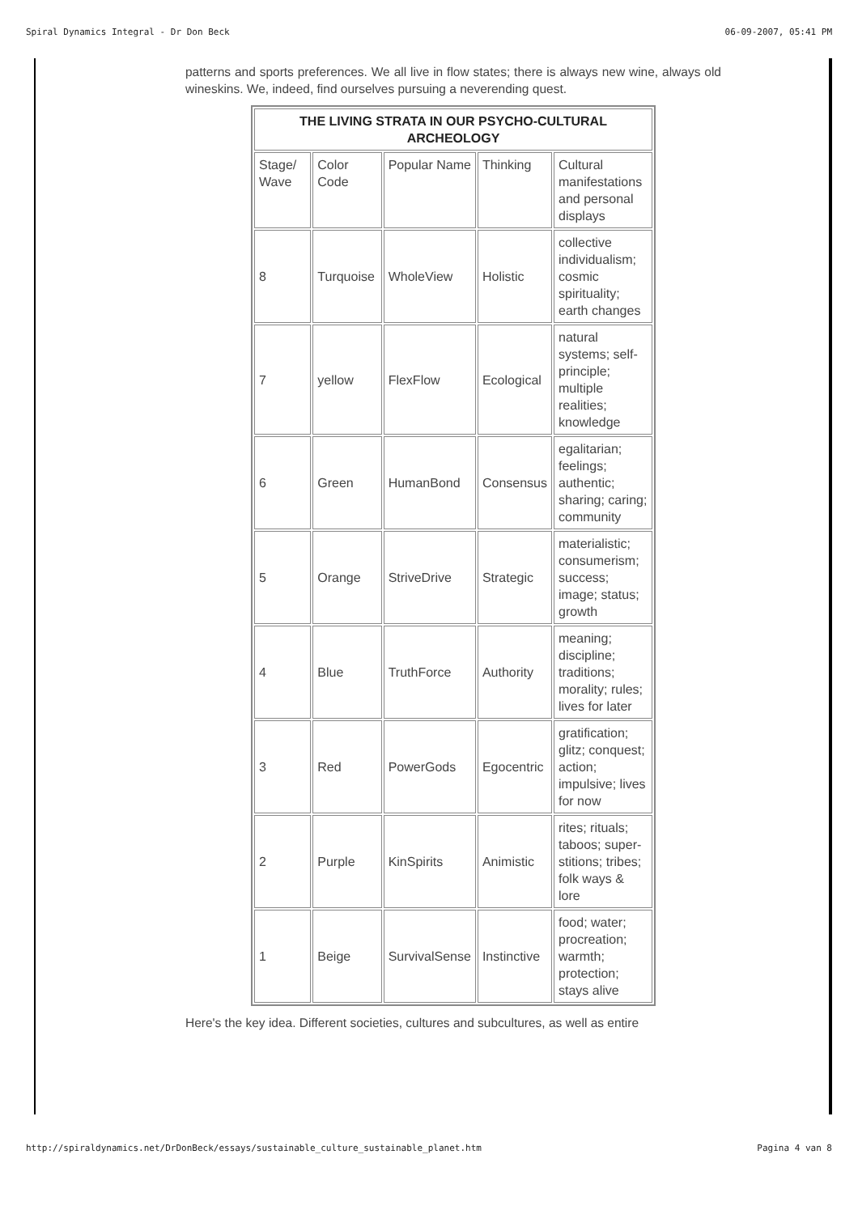Spiral Dynamics Integral - Dr Don Beck 06-09-2007, 05:41 PM
patterns and sports preferences. We all live in flow states; there is always new wine, always old wineskins. We, indeed, find ourselves pursuing a neverending quest.
| THE LIVING STRATA IN OUR PSYCHO-CULTURAL ARCHEOLOGY | | | | |
| --- | --- | --- | --- | --- |
| Stage/ Wave | Color Code | Popular Name | Thinking | Cultural manifestations and personal displays |
| 8 | Turquoise | WholeView | Holistic | collective individualism; cosmic spirituality; earth changes |
| 7 | yellow | FlexFlow | Ecological | natural systems; self-principle; multiple realities; knowledge |
| 6 | Green | HumanBond | Consensus | egalitarian; feelings; authentic; sharing; caring; community |
| 5 | Orange | StriveDrive | Strategic | materialistic; consumerism; success; image; status; growth |
| 4 | Blue | TruthForce | Authority | meaning; discipline; traditions; morality; rules; lives for later |
| 3 | Red | PowerGods | Egocentric | gratification; glitz; conquest; action; impulsive; lives for now |
| 2 | Purple | KinSpirits | Animistic | rites; rituals; taboos; super-stitions; tribes; folk ways & lore |
| 1 | Beige | SurvivalSense | Instinctive | food; water; procreation; warmth; protection; stays alive |
Here's the key idea. Different societies, cultures and subcultures, as well as entire
http://spiraldynamics.net/DrDonBeck/essays/sustainable_culture_sustainable_planet.htm Pagina 4 van 8